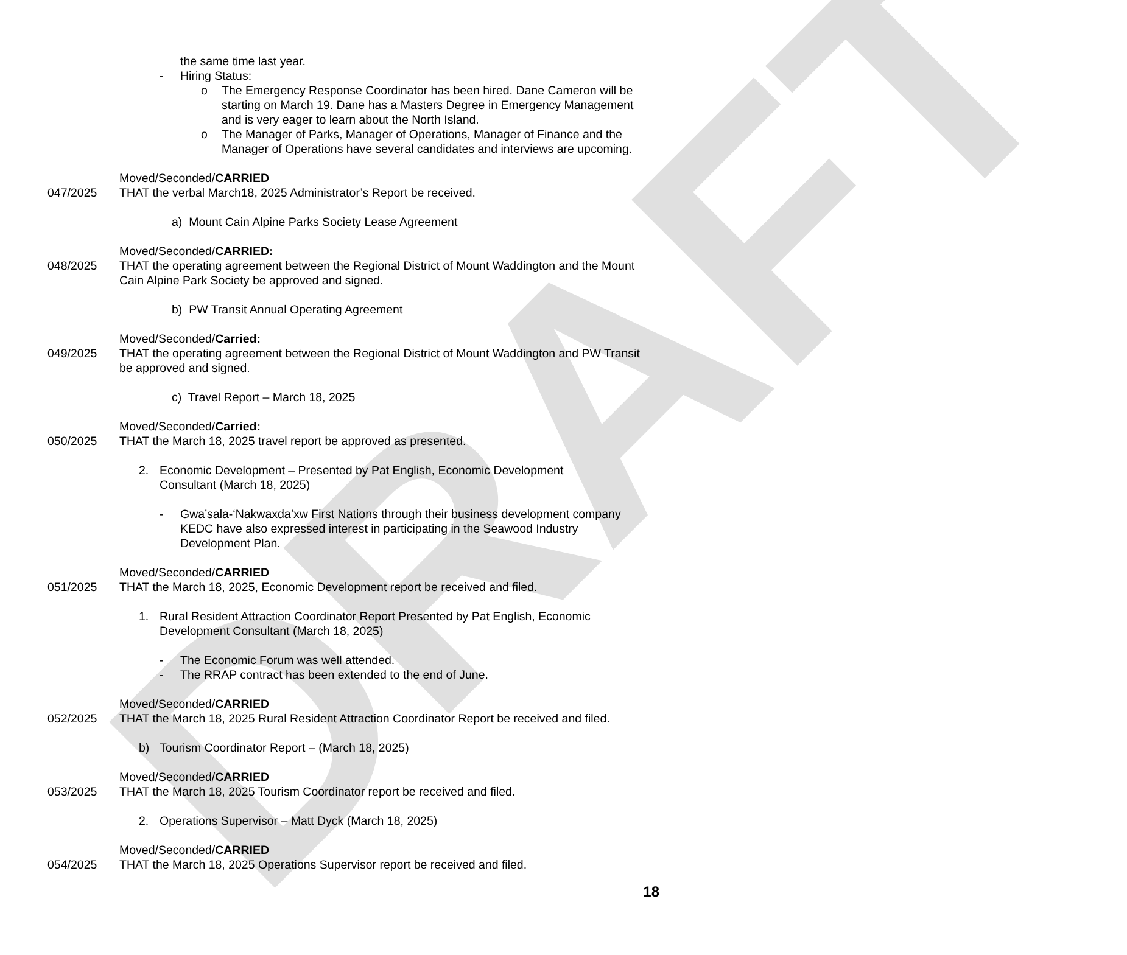DRAFT
the same time last year.
- Hiring Status:
o The Emergency Response Coordinator has been hired. Dane Cameron will be starting on March 19. Dane has a Masters Degree in Emergency Management and is very eager to learn about the North Island.
o The Manager of Parks, Manager of Operations, Manager of Finance and the Manager of Operations have several candidates and interviews are upcoming.
Moved/Seconded/CARRIED
047/2025 THAT the verbal March18, 2025 Administrator’s Report be received.
a) Mount Cain Alpine Parks Society Lease Agreement
Moved/Seconded/CARRIED:
048/2025 THAT the operating agreement between the Regional District of Mount Waddington and the Mount Cain Alpine Park Society be approved and signed.
b) PW Transit Annual Operating Agreement
Moved/Seconded/Carried:
049/2025 THAT the operating agreement between the Regional District of Mount Waddington and PW Transit be approved and signed.
c) Travel Report – March 18, 2025
Moved/Seconded/Carried:
050/2025 THAT the March 18, 2025 travel report be approved as presented.
2. Economic Development – Presented by Pat English, Economic Development Consultant (March 18, 2025)
- Gwa’sala-‘Nakwaxda’xw First Nations through their business development company KEDC have also expressed interest in participating in the Seawood Industry Development Plan.
Moved/Seconded/CARRIED
051/2025 THAT the March 18, 2025, Economic Development report be received and filed.
1. Rural Resident Attraction Coordinator Report Presented by Pat English, Economic Development Consultant (March 18, 2025)
- The Economic Forum was well attended.
- The RRAP contract has been extended to the end of June.
Moved/Seconded/CARRIED
052/2025 THAT the March 18, 2025 Rural Resident Attraction Coordinator Report be received and filed.
b) Tourism Coordinator Report – (March 18, 2025)
Moved/Seconded/CARRIED
053/2025 THAT the March 18, 2025 Tourism Coordinator report be received and filed.
2. Operations Supervisor – Matt Dyck (March 18, 2025)
Moved/Seconded/CARRIED
054/2025 THAT the March 18, 2025 Operations Supervisor report be received and filed.
18